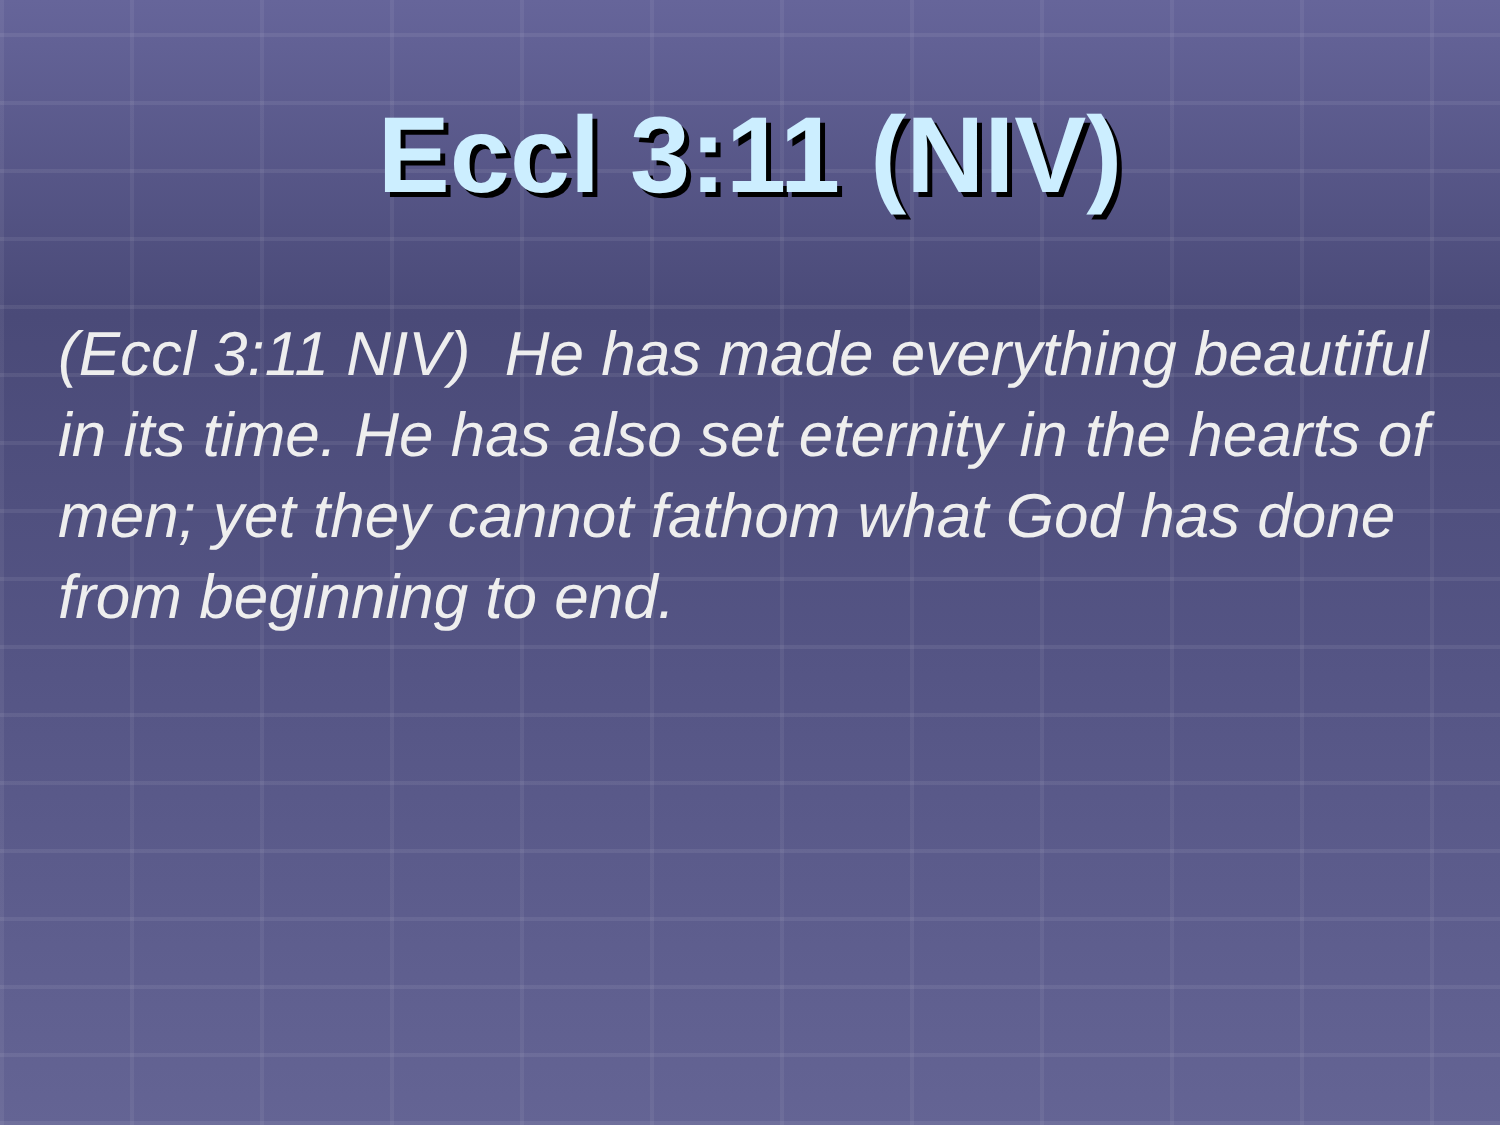Eccl 3:11 (NIV)
(Eccl 3:11 NIV) He has made everything beautiful in its time. He has also set eternity in the hearts of men; yet they cannot fathom what God has done from beginning to end.